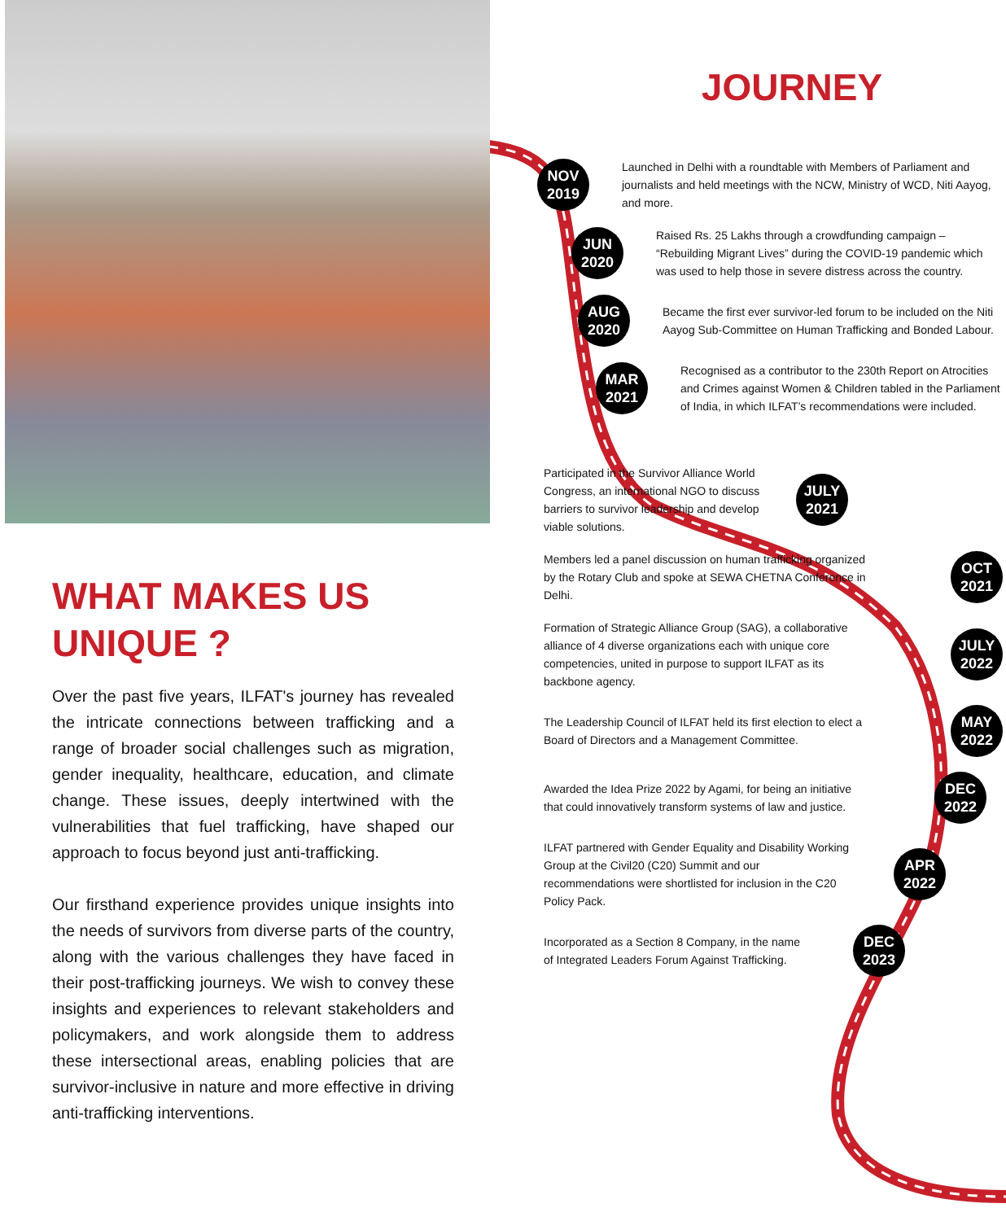WHAT MAKES US
UNIQUE ?
Over the past five years, ILFAT's journey has revealed the intricate connections between trafficking and a range of broader social challenges such as migration, gender inequality, healthcare, education, and climate change. These issues, deeply intertwined with the vulnerabilities that fuel trafficking, have shaped our approach to focus beyond just anti-trafficking.
Our firsthand experience provides unique insights into the needs of survivors from diverse parts of the country, along with the various challenges they have faced in their post-trafficking journeys. We wish to convey these insights and experiences to relevant stakeholders and policymakers, and work alongside them to address these intersectional areas, enabling policies that are survivor-inclusive in nature and more effective in driving anti-trafficking interventions.
JOURNEY
NOV
2019
Launched in Delhi with a roundtable with Members of Parliament and journalists and held meetings with the NCW, Ministry of WCD, Niti Aayog, and more.
JUN
2020
Raised Rs. 25 Lakhs through a crowdfunding campaign – “Rebuilding Migrant Lives” during the COVID-19 pandemic which was used to help those in severe distress across the country.
AUG
2020
Became the first ever survivor-led forum to be included on the Niti Aayog Sub-Committee on Human Trafficking and Bonded Labour.
MAR
2021
Recognised as a contributor to the 230th Report on Atrocities and Crimes against Women & Children tabled in the Parliament of India, in which ILFAT’s recommendations were included.
Participated in the Survivor Alliance World Congress, an international NGO to discuss barriers to survivor leadership and develop viable solutions.
JULY
2021
Members led a panel discussion on human trafficking organized by the Rotary Club and spoke at SEWA CHETNA Conference in Delhi.
OCT
2021
Formation of Strategic Alliance Group (SAG), a collaborative alliance of 4 diverse organizations each with unique core competencies, united in purpose to support ILFAT as its backbone agency.
JULY
2022
The Leadership Council of ILFAT held its first election to elect a Board of Directors and a Management Committee.
MAY
2022
Awarded the Idea Prize 2022 by Agami, for being an initiative that could innovatively transform systems of law and justice.
DEC
2022
ILFAT partnered with Gender Equality and Disability Working Group at the Civil20 (C20) Summit and our recommendations were shortlisted for inclusion in the C20 Policy Pack.
APR
2022
Incorporated as a Section 8 Company, in the name of Integrated Leaders Forum Against Trafficking.
DEC
2023